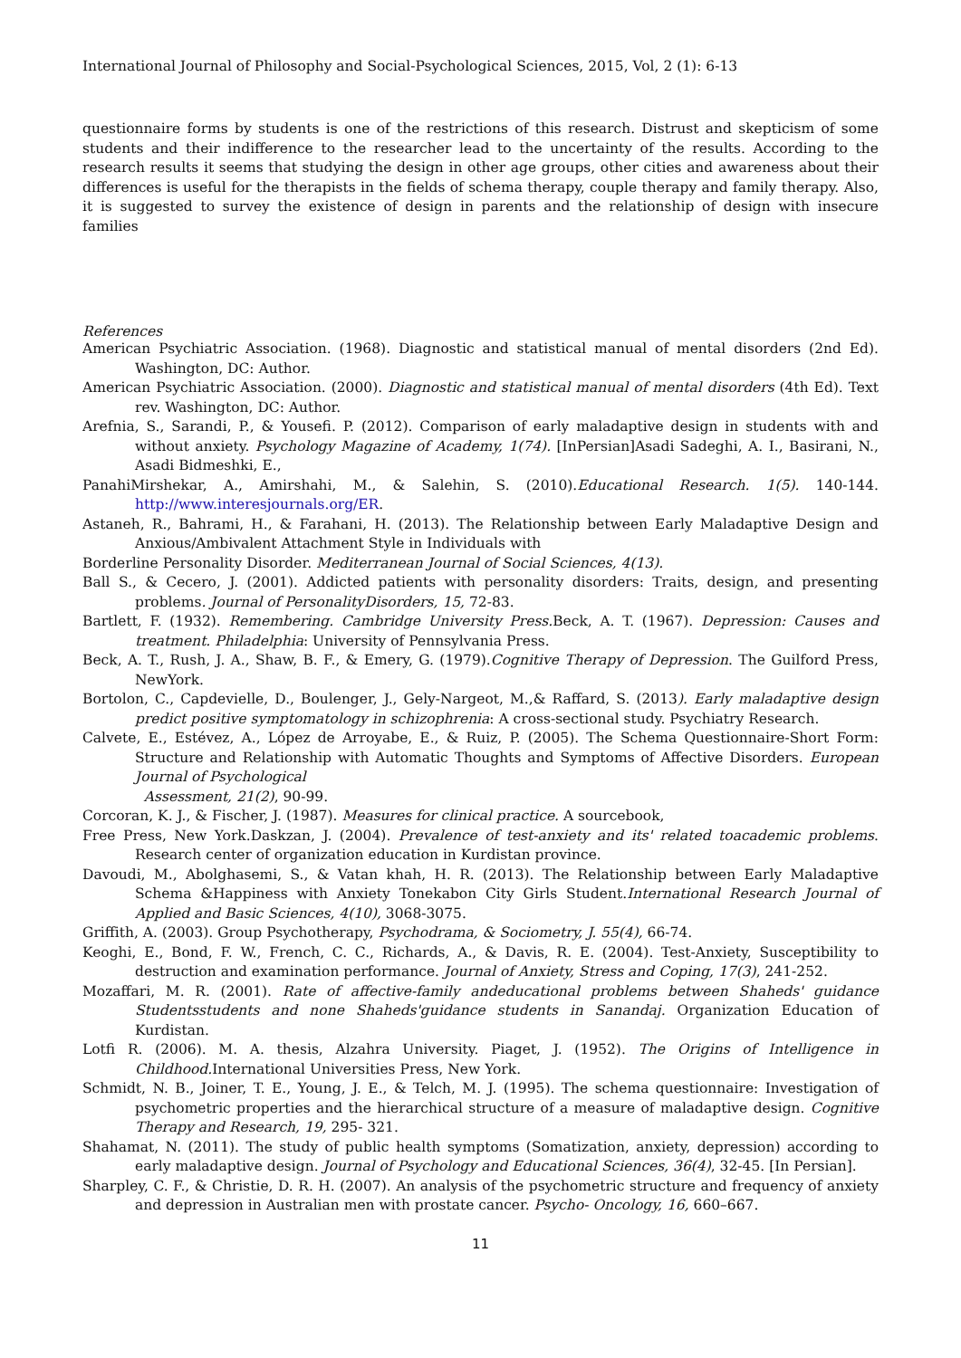International Journal of Philosophy and Social-Psychological Sciences, 2015, Vol, 2 (1): 6-13
questionnaire forms by students is one of the restrictions of this research. Distrust and skepticism of some students and their indifference to the researcher lead to the uncertainty of the results. According to the research results it seems that studying the design in other age groups, other cities and awareness about their differences is useful for the therapists in the fields of schema therapy, couple therapy and family therapy. Also, it is suggested to survey the existence of design in parents and the relationship of design with insecure families
References
American Psychiatric Association. (1968). Diagnostic and statistical manual of mental disorders (2nd Ed). Washington, DC: Author.
American Psychiatric Association. (2000). Diagnostic and statistical manual of mental disorders (4th Ed). Text rev. Washington, DC: Author.
Arefnia, S., Sarandi, P., & Yousefi. P. (2012). Comparison of early maladaptive design in students with and without anxiety. Psychology Magazine of Academy, 1(74). [InPersian]Asadi Sadeghi, A. I., Basirani, N., Asadi Bidmeshki, E.,
PanahiMirshekar, A., Amirshahi, M., & Salehin, S. (2010).Educational Research. 1(5). 140-144. http://www.interesjournals.org/ER.
Astaneh, R., Bahrami, H., & Farahani, H. (2013). The Relationship between Early Maladaptive Design and Anxious/Ambivalent Attachment Style in Individuals with
Borderline Personality Disorder. Mediterranean Journal of Social Sciences, 4(13).
Ball S., & Cecero, J. (2001). Addicted patients with personality disorders: Traits, design, and presenting problems. Journal of PersonalityDisorders, 15, 72-83.
Bartlett, F. (1932). Remembering. Cambridge University Press. Beck, A. T. (1967). Depression: Causes and treatment. Philadelphia: University of Pennsylvania Press.
Beck, A. T., Rush, J. A., Shaw, B. F., & Emery, G. (1979).Cognitive Therapy of Depression. The Guilford Press, NewYork.
Bortolon, C., Capdevielle, D., Boulenger, J., Gely-Nargeot, M.,& Raffard, S. (2013). Early maladaptive design predict positive symptomatology in schizophrenia: A cross-sectional study. Psychiatry Research.
Calvete, E., Estévez, A., López de Arroyabe, E., & Ruiz, P. (2005). The Schema Questionnaire-Short Form: Structure and Relationship with Automatic Thoughts and Symptoms of Affective Disorders. European Journal of Psychological
Assessment, 21(2), 90-99.
Corcoran, K. J., & Fischer, J. (1987). Measures for clinical practice. A sourcebook,
Free Press, New York.Daskzan, J. (2004). Prevalence of test-anxiety and its' related toacademic problems. Research center of organization education in Kurdistan province.
Davoudi, M., Abolghasemi, S., & Vatan khah, H. R. (2013). The Relationship between Early Maladaptive Schema &Happiness with Anxiety Tonekabon City Girls Student.International Research Journal of Applied and Basic Sciences, 4(10), 3068-3075.
Griffith, A. (2003). Group Psychotherapy, Psychodrama, & Sociometry, J. 55(4), 66-74.
Keoghi, E., Bond, F. W., French, C. C., Richards, A., & Davis, R. E. (2004). Test-Anxiety, Susceptibility to destruction and examination performance. Journal of Anxiety, Stress and Coping, 17(3), 241-252.
Mozaffari, M. R. (2001). Rate of affective-family andeducational problems between Shaheds' guidance Studentsstudents and none Shaheds'guidance students in Sanandaj. Organization Education of Kurdistan.
Lotfi R. (2006). M. A. thesis, Alzahra University. Piaget, J. (1952). The Origins of Intelligence in Childhood. International Universities Press, New York.
Schmidt, N. B., Joiner, T. E., Young, J. E., & Telch, M. J. (1995). The schema questionnaire: Investigation of psychometric properties and the hierarchical structure of a measure of maladaptive design. Cognitive Therapy and Research, 19, 295- 321.
Shahamat, N. (2011). The study of public health symptoms (Somatization, anxiety, depression) according to early maladaptive design. Journal of Psychology and Educational Sciences, 36(4), 32-45. [In Persian].
Sharpley, C. F., & Christie, D. R. H. (2007). An analysis of the psychometric structure and frequency of anxiety and depression in Australian men with prostate cancer. Psycho- Oncology, 16, 660–667.
11